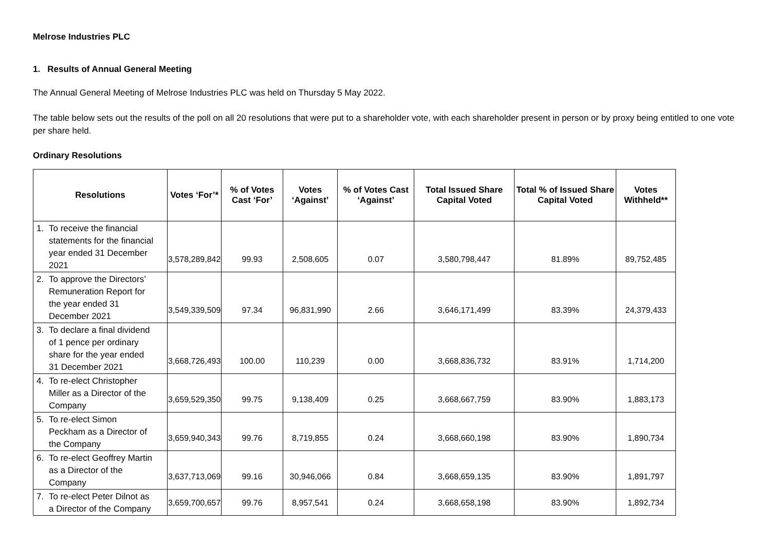Melrose Industries PLC
1. Results of Annual General Meeting
The Annual General Meeting of Melrose Industries PLC was held on Thursday 5 May 2022.
The table below sets out the results of the poll on all 20 resolutions that were put to a shareholder vote, with each shareholder present in person or by proxy being entitled to one vote per share held.
Ordinary Resolutions
| Resolutions | Votes ‘For’* | % of Votes Cast ‘For’ | Votes ‘Against’ | % of Votes Cast ‘Against’ | Total Issued Share Capital Voted | Total % of Issued Share Capital Voted | Votes Withheld** |
| --- | --- | --- | --- | --- | --- | --- | --- |
| 1. To receive the financial statements for the financial year ended 31 December 2021 | 3,578,289,842 | 99.93 | 2,508,605 | 0.07 | 3,580,798,447 | 81.89% | 89,752,485 |
| 2. To approve the Directors’ Remuneration Report for the year ended 31 December 2021 | 3,549,339,509 | 97.34 | 96,831,990 | 2.66 | 3,646,171,499 | 83.39% | 24,379,433 |
| 3. To declare a final dividend of 1 pence per ordinary share for the year ended 31 December 2021 | 3,668,726,493 | 100.00 | 110,239 | 0.00 | 3,668,836,732 | 83.91% | 1,714,200 |
| 4. To re-elect Christopher Miller as a Director of the Company | 3,659,529,350 | 99.75 | 9,138,409 | 0.25 | 3,668,667,759 | 83.90% | 1,883,173 |
| 5. To re-elect Simon Peckham as a Director of the Company | 3,659,940,343 | 99.76 | 8,719,855 | 0.24 | 3,668,660,198 | 83.90% | 1,890,734 |
| 6. To re-elect Geoffrey Martin as a Director of the Company | 3,637,713,069 | 99.16 | 30,946,066 | 0.84 | 3,668,659,135 | 83.90% | 1,891,797 |
| 7. To re-elect Peter Dilnot as a Director of the Company | 3,659,700,657 | 99.76 | 8,957,541 | 0.24 | 3,668,658,198 | 83.90% | 1,892,734 |